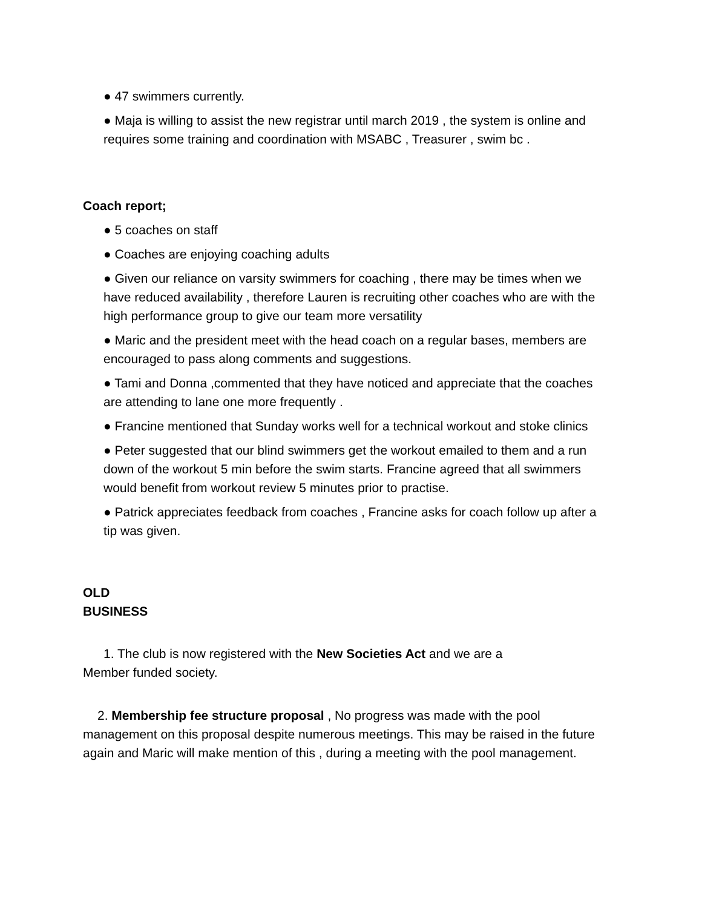● 47 swimmers currently.
● Maja is willing to assist the new registrar until march 2019 , the system is online and requires some training and coordination with MSABC , Treasurer , swim bc .
Coach report;
● 5 coaches on staff
● Coaches are enjoying coaching adults
● Given our reliance on varsity swimmers for coaching , there may be times when we have reduced availability , therefore Lauren is recruiting other coaches who are with the high performance group to give our team more versatility
● Maric and the president meet with the head coach on a regular bases, members are encouraged to pass along comments and suggestions.
● Tami and Donna ,commented that they have noticed and appreciate that the coaches are attending to lane one more frequently .
● Francine mentioned that Sunday works well for a technical workout and stoke clinics
● Peter suggested that our blind swimmers get the workout emailed to them and a run down of the workout 5 min before the swim starts. Francine agreed that all swimmers would benefit from workout review 5 minutes prior to practise.
● Patrick appreciates feedback from coaches , Francine asks for coach follow up after a tip was given.
OLD
BUSINESS
1. The club is now registered with the New Societies Act and we are a Member funded society.
2. Membership fee structure proposal , No progress was made with the pool management on this proposal despite numerous meetings. This may be raised in the future again and Maric will make mention of this , during a meeting with the pool management.